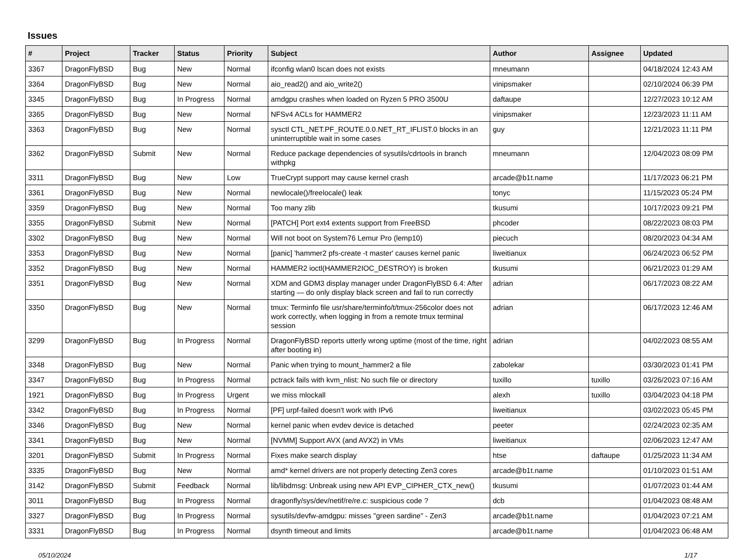Issues
| # | Project | Tracker | Status | Priority | Subject | Author | Assignee | Updated |
| --- | --- | --- | --- | --- | --- | --- | --- | --- |
| 3367 | DragonFlyBSD | Bug | New | Normal | ifconfig wlan0 lscan does not exists | mneumann | | 04/18/2024 12:43 AM |
| 3364 | DragonFlyBSD | Bug | New | Normal | aio_read2() and aio_write2() | vinipsmaker | | 02/10/2024 06:39 PM |
| 3345 | DragonFlyBSD | Bug | In Progress | Normal | amdgpu crashes when loaded on Ryzen 5 PRO 3500U | daftaupe | | 12/27/2023 10:12 AM |
| 3365 | DragonFlyBSD | Bug | New | Normal | NFSv4 ACLs for HAMMER2 | vinipsmaker | | 12/23/2023 11:11 AM |
| 3363 | DragonFlyBSD | Bug | New | Normal | sysctl CTL_NET.PF_ROUTE.0.0.NET_RT_IFLIST.0 blocks in an uninterruptible wait in some cases | guy | | 12/21/2023 11:11 PM |
| 3362 | DragonFlyBSD | Submit | New | Normal | Reduce package dependencies of sysutils/cdrtools in branch withpkg | mneumann | | 12/04/2023 08:09 PM |
| 3311 | DragonFlyBSD | Bug | New | Low | TrueCrypt support may cause kernel crash | arcade@b1t.name | | 11/17/2023 06:21 PM |
| 3361 | DragonFlyBSD | Bug | New | Normal | newlocale()/freelocale() leak | tonyc | | 11/15/2023 05:24 PM |
| 3359 | DragonFlyBSD | Bug | New | Normal | Too many zlib | tkusumi | | 10/17/2023 09:21 PM |
| 3355 | DragonFlyBSD | Submit | New | Normal | [PATCH] Port ext4 extents support from FreeBSD | phcoder | | 08/22/2023 08:03 PM |
| 3302 | DragonFlyBSD | Bug | New | Normal | Will not boot on System76 Lemur Pro (lemp10) | piecuch | | 08/20/2023 04:34 AM |
| 3353 | DragonFlyBSD | Bug | New | Normal | [panic] 'hammer2 pfs-create -t master' causes kernel panic | liweitianux | | 06/24/2023 06:52 PM |
| 3352 | DragonFlyBSD | Bug | New | Normal | HAMMER2 ioctl(HAMMER2IOC_DESTROY) is broken | tkusumi | | 06/21/2023 01:29 AM |
| 3351 | DragonFlyBSD | Bug | New | Normal | XDM and GDM3 display manager under DragonFlyBSD 6.4: After starting — do only display black screen and fail to run correctly | adrian | | 06/17/2023 08:22 AM |
| 3350 | DragonFlyBSD | Bug | New | Normal | tmux: Terminfo file usr/share/terminfo/t/tmux-256color does not work correctly, when logging in from a remote tmux terminal session | adrian | | 06/17/2023 12:46 AM |
| 3299 | DragonFlyBSD | Bug | In Progress | Normal | DragonFlyBSD reports utterly wrong uptime (most of the time, right after booting in) | adrian | | 04/02/2023 08:55 AM |
| 3348 | DragonFlyBSD | Bug | New | Normal | Panic when trying to mount_hammer2 a file | zabolekar | | 03/30/2023 01:41 PM |
| 3347 | DragonFlyBSD | Bug | In Progress | Normal | pctrack fails with kvm_nlist: No such file or directory | tuxillo | tuxillo | 03/26/2023 07:16 AM |
| 1921 | DragonFlyBSD | Bug | In Progress | Urgent | we miss mlockall | alexh | tuxillo | 03/04/2023 04:18 PM |
| 3342 | DragonFlyBSD | Bug | In Progress | Normal | [PF] urpf-failed doesn't work with IPv6 | liweitianux | | 03/02/2023 05:45 PM |
| 3346 | DragonFlyBSD | Bug | New | Normal | kernel panic when evdev device is detached | peeter | | 02/24/2023 02:35 AM |
| 3341 | DragonFlyBSD | Bug | New | Normal | [NVMM] Support AVX (and AVX2) in VMs | liweitianux | | 02/06/2023 12:47 AM |
| 3201 | DragonFlyBSD | Submit | In Progress | Normal | Fixes make search display | htse | daftaupe | 01/25/2023 11:34 AM |
| 3335 | DragonFlyBSD | Bug | New | Normal | amd* kernel drivers are not properly detecting Zen3 cores | arcade@b1t.name | | 01/10/2023 01:51 AM |
| 3142 | DragonFlyBSD | Submit | Feedback | Normal | lib/libdmsg: Unbreak using new API EVP_CIPHER_CTX_new() | tkusumi | | 01/07/2023 01:44 AM |
| 3011 | DragonFlyBSD | Bug | In Progress | Normal | dragonfly/sys/dev/netif/re/re.c: suspicious code ? | dcb | | 01/04/2023 08:48 AM |
| 3327 | DragonFlyBSD | Bug | In Progress | Normal | sysutils/devfw-amdgpu: misses "green sardine" - Zen3 | arcade@b1t.name | | 01/04/2023 07:21 AM |
| 3331 | DragonFlyBSD | Bug | In Progress | Normal | dsynth timeout and limits | arcade@b1t.name | | 01/04/2023 06:48 AM |
05/10/2024 1/17